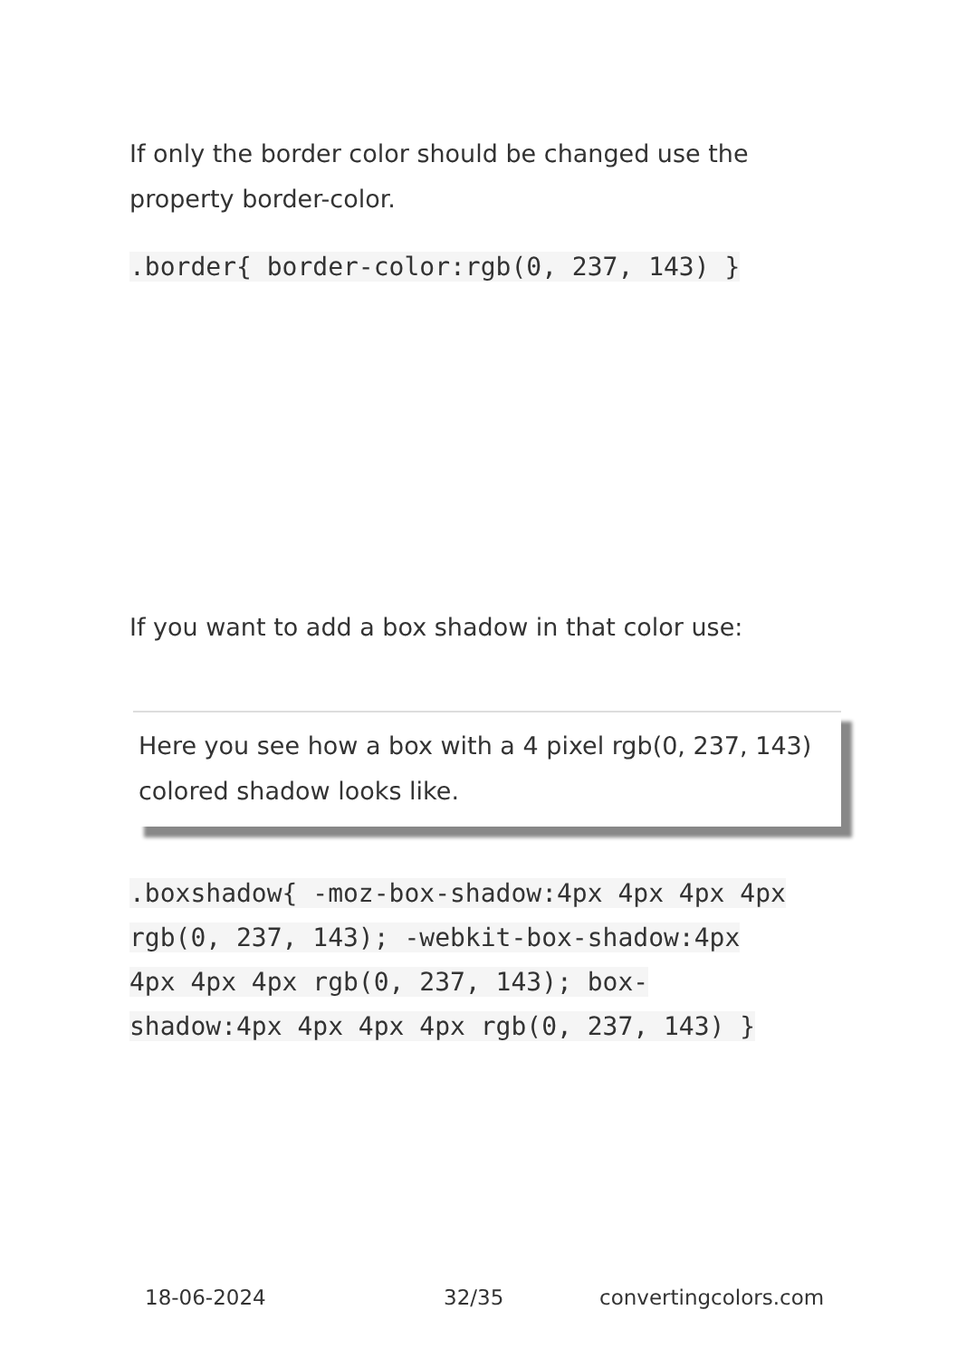If only the border color should be changed use the property border-color.
.border{ border-color:rgb(0, 237, 143) }
If you want to add a box shadow in that color use:
Here you see how a box with a 4 pixel rgb(0, 237, 143) colored shadow looks like.
.boxshadow{ -moz-box-shadow:4px 4px 4px 4px rgb(0, 237, 143); -webkit-box-shadow:4px 4px 4px 4px rgb(0, 237, 143); box-shadow:4px 4px 4px 4px rgb(0, 237, 143) }
18-06-2024 32/35 convertingcolors.com